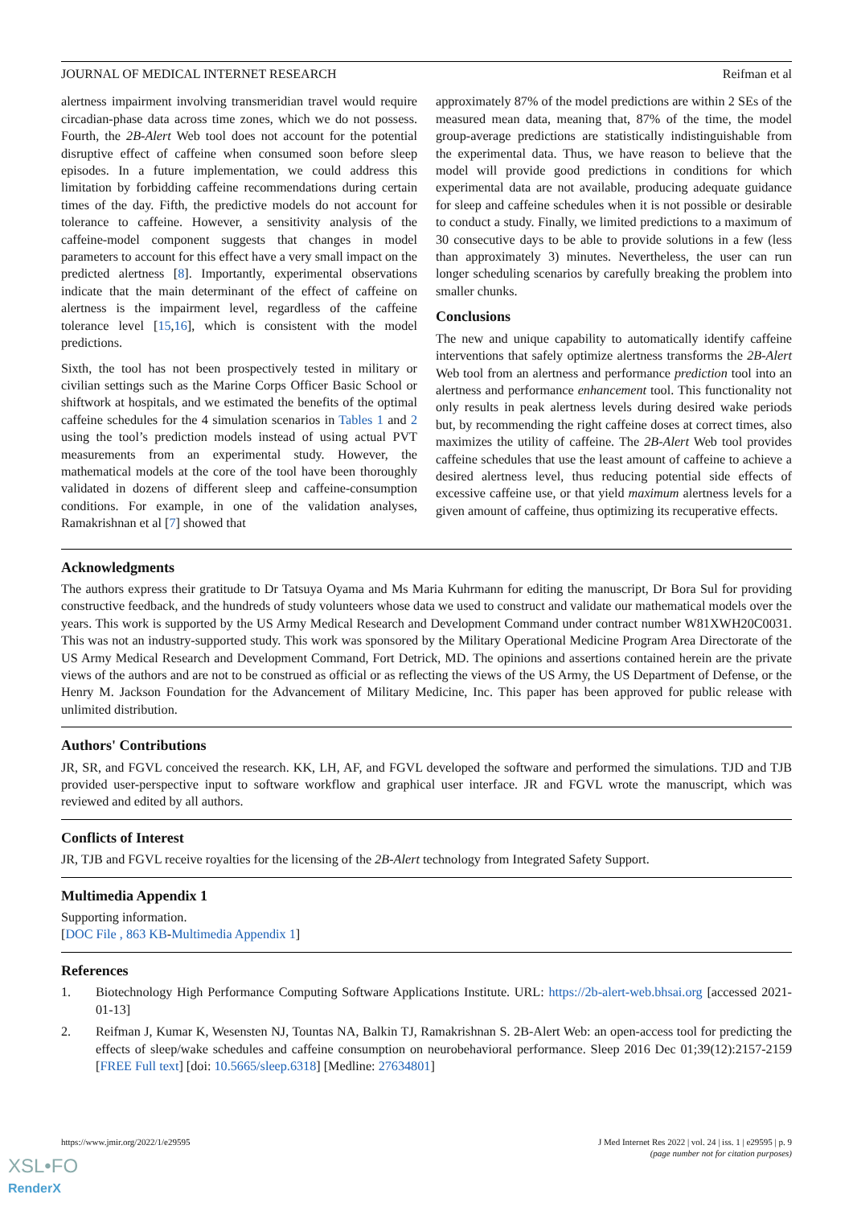JOURNAL OF MEDICAL INTERNET RESEARCH Reifman et al
alertness impairment involving transmeridian travel would require circadian-phase data across time zones, which we do not possess. Fourth, the 2B-Alert Web tool does not account for the potential disruptive effect of caffeine when consumed soon before sleep episodes. In a future implementation, we could address this limitation by forbidding caffeine recommendations during certain times of the day. Fifth, the predictive models do not account for tolerance to caffeine. However, a sensitivity analysis of the caffeine-model component suggests that changes in model parameters to account for this effect have a very small impact on the predicted alertness [8]. Importantly, experimental observations indicate that the main determinant of the effect of caffeine on alertness is the impairment level, regardless of the caffeine tolerance level [15,16], which is consistent with the model predictions.
Sixth, the tool has not been prospectively tested in military or civilian settings such as the Marine Corps Officer Basic School or shiftwork at hospitals, and we estimated the benefits of the optimal caffeine schedules for the 4 simulation scenarios in Tables 1 and 2 using the tool’s prediction models instead of using actual PVT measurements from an experimental study. However, the mathematical models at the core of the tool have been thoroughly validated in dozens of different sleep and caffeine-consumption conditions. For example, in one of the validation analyses, Ramakrishnan et al [7] showed that
approximately 87% of the model predictions are within 2 SEs of the measured mean data, meaning that, 87% of the time, the model group-average predictions are statistically indistinguishable from the experimental data. Thus, we have reason to believe that the model will provide good predictions in conditions for which experimental data are not available, producing adequate guidance for sleep and caffeine schedules when it is not possible or desirable to conduct a study. Finally, we limited predictions to a maximum of 30 consecutive days to be able to provide solutions in a few (less than approximately 3) minutes. Nevertheless, the user can run longer scheduling scenarios by carefully breaking the problem into smaller chunks.
Conclusions
The new and unique capability to automatically identify caffeine interventions that safely optimize alertness transforms the 2B-Alert Web tool from an alertness and performance prediction tool into an alertness and performance enhancement tool. This functionality not only results in peak alertness levels during desired wake periods but, by recommending the right caffeine doses at correct times, also maximizes the utility of caffeine. The 2B-Alert Web tool provides caffeine schedules that use the least amount of caffeine to achieve a desired alertness level, thus reducing potential side effects of excessive caffeine use, or that yield maximum alertness levels for a given amount of caffeine, thus optimizing its recuperative effects.
Acknowledgments
The authors express their gratitude to Dr Tatsuya Oyama and Ms Maria Kuhrmann for editing the manuscript, Dr Bora Sul for providing constructive feedback, and the hundreds of study volunteers whose data we used to construct and validate our mathematical models over the years. This work is supported by the US Army Medical Research and Development Command under contract number W81XWH20C0031. This was not an industry-supported study. This work was sponsored by the Military Operational Medicine Program Area Directorate of the US Army Medical Research and Development Command, Fort Detrick, MD. The opinions and assertions contained herein are the private views of the authors and are not to be construed as official or as reflecting the views of the US Army, the US Department of Defense, or the Henry M. Jackson Foundation for the Advancement of Military Medicine, Inc. This paper has been approved for public release with unlimited distribution.
Authors' Contributions
JR, SR, and FGVL conceived the research. KK, LH, AF, and FGVL developed the software and performed the simulations. TJD and TJB provided user-perspective input to software workflow and graphical user interface. JR and FGVL wrote the manuscript, which was reviewed and edited by all authors.
Conflicts of Interest
JR, TJB and FGVL receive royalties for the licensing of the 2B-Alert technology from Integrated Safety Support.
Multimedia Appendix 1
Supporting information.
[DOC File , 863 KB-Multimedia Appendix 1]
References
1. Biotechnology High Performance Computing Software Applications Institute. URL: https://2b-alert-web.bhsai.org [accessed 2021-01-13]
2. Reifman J, Kumar K, Wesensten NJ, Tountas NA, Balkin TJ, Ramakrishnan S. 2B-Alert Web: an open-access tool for predicting the effects of sleep/wake schedules and caffeine consumption on neurobehavioral performance. Sleep 2016 Dec 01;39(12):2157-2159 [FREE Full text] [doi: 10.5665/sleep.6318] [Medline: 27634801]
https://www.jmir.org/2022/1/e29595 J Med Internet Res 2022 | vol. 24 | iss. 1 | e29595 | p. 9
(page number not for citation purposes)
XSL•FO
RenderX